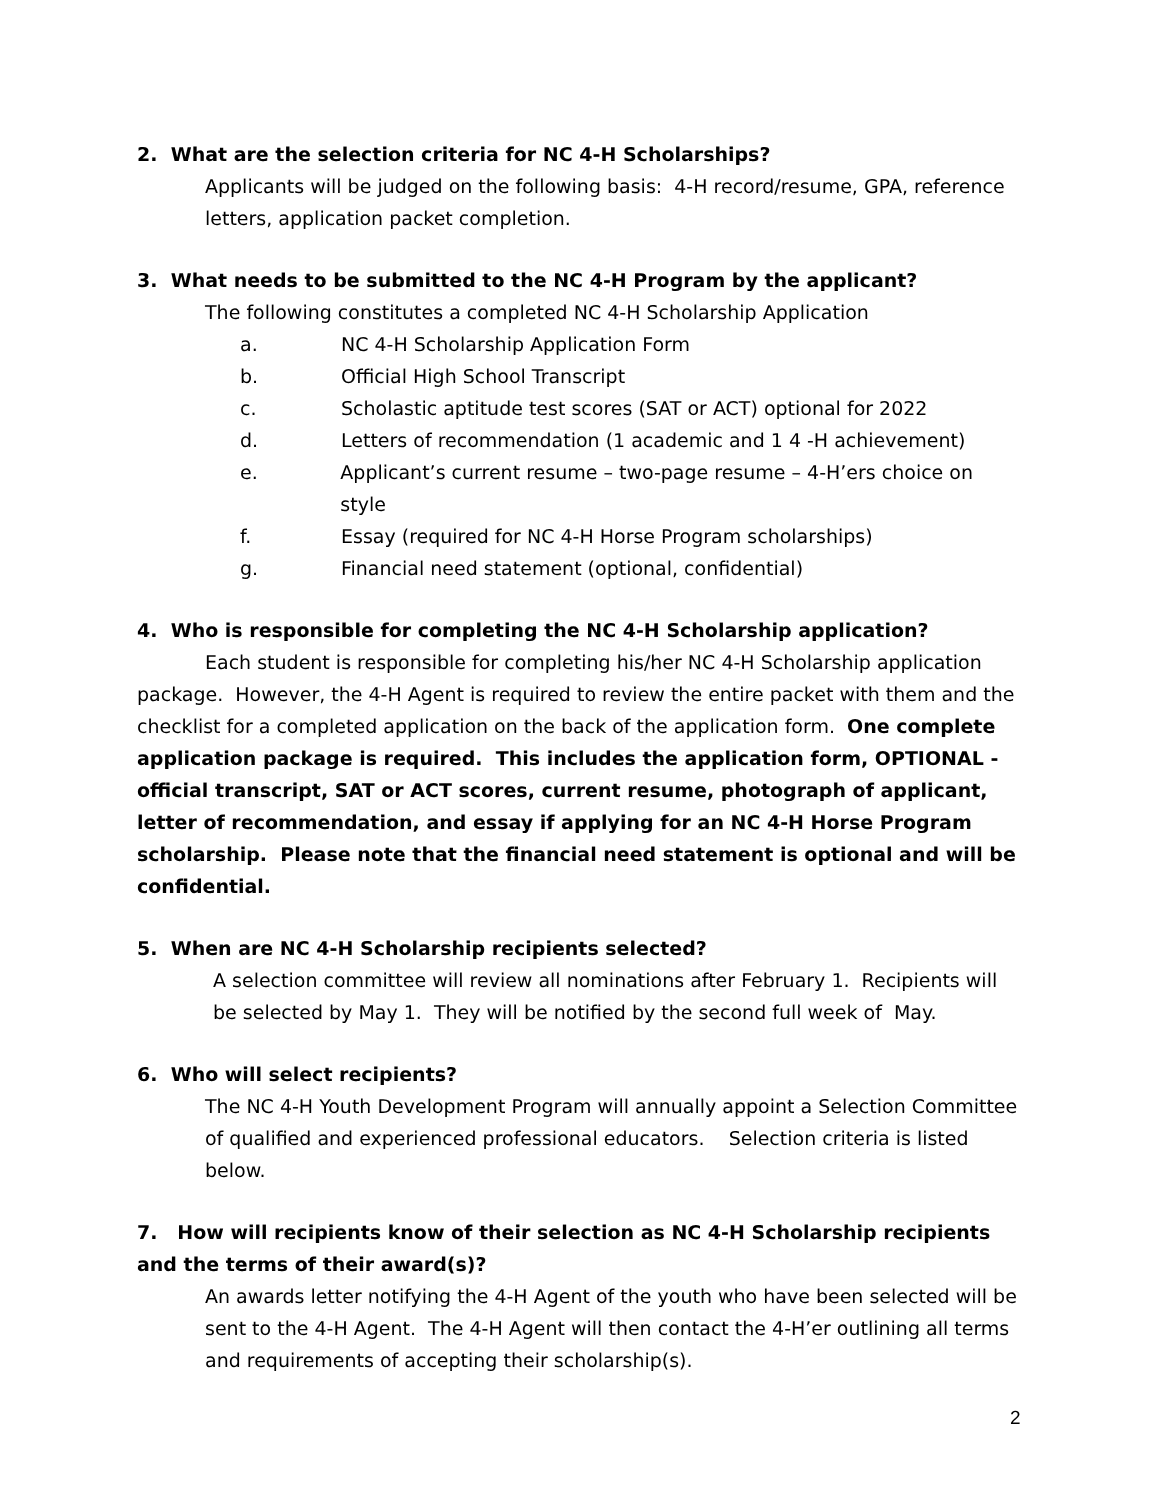2. What are the selection criteria for NC 4-H Scholarships?
Applicants will be judged on the following basis: 4-H record/resume, GPA, reference letters, application packet completion.
3. What needs to be submitted to the NC 4-H Program by the applicant?
The following constitutes a completed NC 4-H Scholarship Application
a. NC 4-H Scholarship Application Form
b. Official High School Transcript
c. Scholastic aptitude test scores (SAT or ACT) optional for 2022
d. Letters of recommendation (1 academic and 1 4 -H achievement)
e. Applicant’s current resume – two-page resume – 4-H’ers choice on style
f. Essay (required for NC 4-H Horse Program scholarships)
g. Financial need statement (optional, confidential)
4. Who is responsible for completing the NC 4-H Scholarship application?
Each student is responsible for completing his/her NC 4-H Scholarship application package. However, the 4-H Agent is required to review the entire packet with them and the checklist for a completed application on the back of the application form. One complete application package is required. This includes the application form, OPTIONAL - official transcript, SAT or ACT scores, current resume, photograph of applicant, letter of recommendation, and essay if applying for an NC 4-H Horse Program scholarship. Please note that the financial need statement is optional and will be confidential.
5. When are NC 4-H Scholarship recipients selected?
A selection committee will review all nominations after February 1. Recipients will be selected by May 1. They will be notified by the second full week of May.
6. Who will select recipients?
The NC 4-H Youth Development Program will annually appoint a Selection Committee of qualified and experienced professional educators. Selection criteria is listed below.
7. How will recipients know of their selection as NC 4-H Scholarship recipients and the terms of their award(s)?
An awards letter notifying the 4-H Agent of the youth who have been selected will be sent to the 4-H Agent. The 4-H Agent will then contact the 4-H’er outlining all terms and requirements of accepting their scholarship(s).
2